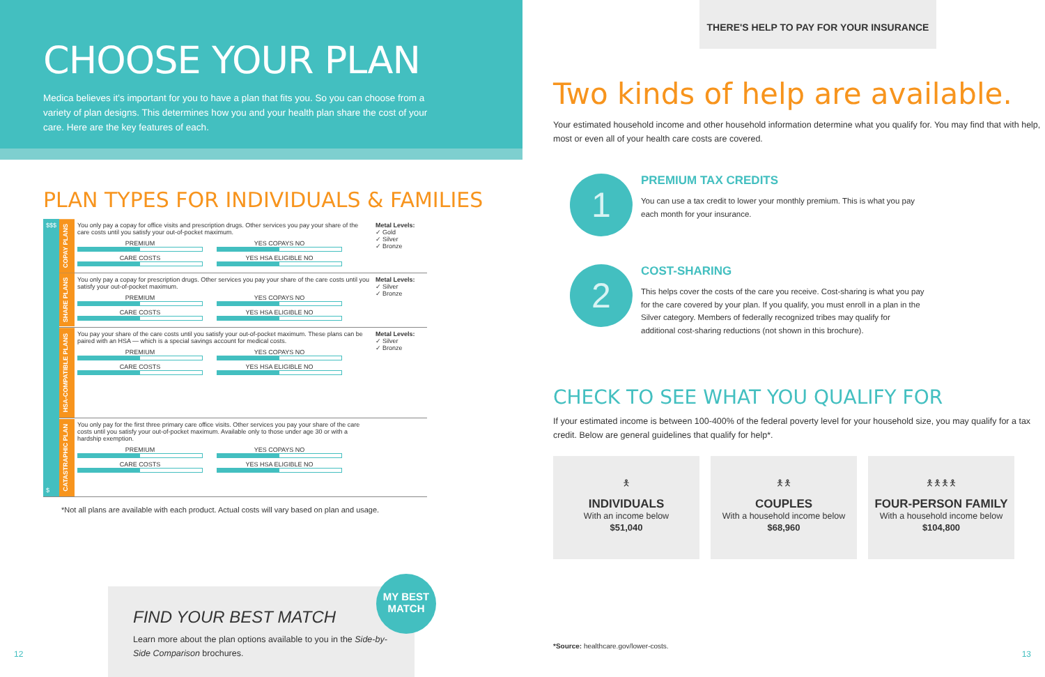CHOOSE YOUR PLAN
Medica believes it's important for you to have a plan that fits you. So you can choose from a variety of plan designs. This determines how you and your health plan share the cost of your care. Here are the key features of each.
PLAN TYPES FOR INDIVIDUALS & FAMILIES
| $$$ $ | COPAY PLANS | You only pay a copay for office visits and prescription drugs. Other services you pay your share of the care costs until you satisfy your out-of-pocket maximum. PREMIUM YES COPAYS NO CARE COSTS YES HSA ELIGIBLE NO | Metal Levels: ✓ Gold ✓ Silver ✓ Bronze |
| | SHARE PLANS | You only pay a copay for prescription drugs. Other services you pay your share of the care costs until you satisfy your out-of-pocket maximum. PREMIUM YES COPAYS NO CARE COSTS YES HSA ELIGIBLE NO | Metal Levels: ✓ Silver ✓ Bronze |
| | HSA-COMPATIBLE PLANS | You pay your share of the care costs until you satisfy your out-of-pocket maximum. These plans can be paired with an HSA — which is a special savings account for medical costs. PREMIUM YES COPAYS NO CARE COSTS YES HSA ELIGIBLE NO | Metal Levels: ✓ Silver ✓ Bronze |
| | CATASTRAPHIC PLAN | You only pay for the first three primary care office visits. Other services you pay your share of the care costs until you satisfy your out-of-pocket maximum. Available only to those under age 30 or with a hardship exemption. PREMIUM YES COPAYS NO CARE COSTS YES HSA ELIGIBLE NO | |
*Not all plans are available with each product. Actual costs will vary based on plan and usage.
FIND YOUR BEST MATCH
Learn more about the plan options available to you in the Side-by-Side Comparison brochures.
MY BEST
MATCH
12
THERE'S HELP TO PAY FOR YOUR INSURANCE
Two kinds of help are available.
Your estimated household income and other household information determine what you qualify for. You may find that with help, most or even all of your health care costs are covered.
1
PREMIUM TAX CREDITS
You can use a tax credit to lower your monthly premium. This is what you pay each month for your insurance.
2
COST-SHARING
This helps cover the costs of the care you receive. Cost-sharing is what you pay for the care covered by your plan. If you qualify, you must enroll in a plan in the Silver category. Members of federally recognized tribes may qualify for additional cost-sharing reductions (not shown in this brochure).
CHECK TO SEE WHAT YOU QUALIFY FOR
If your estimated income is between 100-400% of the federal poverty level for your household size, you may qualify for a tax credit. Below are general guidelines that qualify for help*.
🯅
INDIVIDUALS
With an income below
$51,040
🯅🯅
COUPLES
With a household income below
$68,960
🯅🯅🯅🯅
FOUR-PERSON FAMILY
With a household income below
$104,800
*Source: healthcare.gov/lower-costs.
13